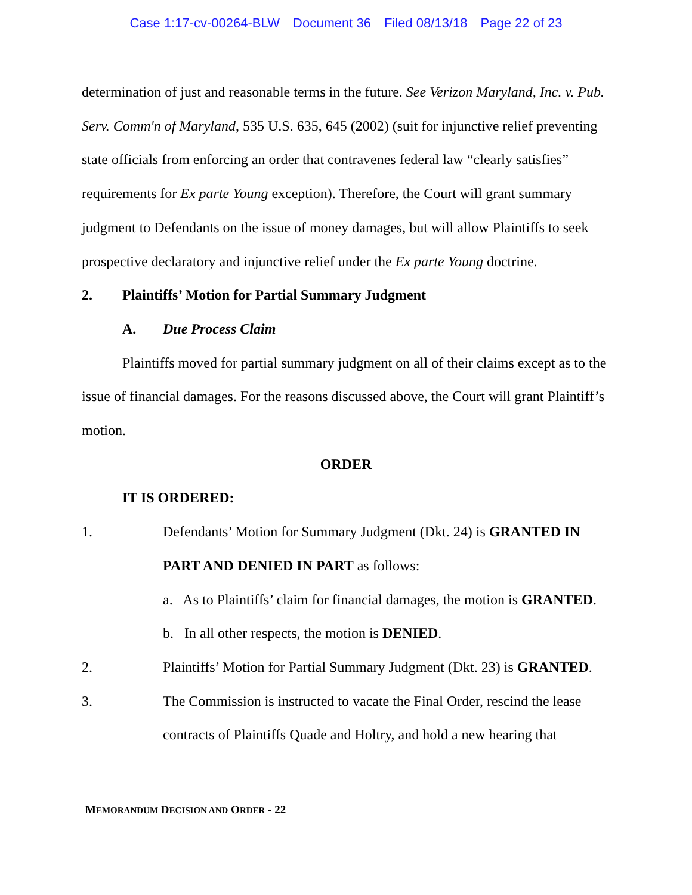Case 1:17-cv-00264-BLW Document 36 Filed 08/13/18 Page 22 of 23
determination of just and reasonable terms in the future. See Verizon Maryland, Inc. v. Pub. Serv. Comm'n of Maryland, 535 U.S. 635, 645 (2002) (suit for injunctive relief preventing state officials from enforcing an order that contravenes federal law “clearly satisfies” requirements for Ex parte Young exception). Therefore, the Court will grant summary judgment to Defendants on the issue of money damages, but will allow Plaintiffs to seek prospective declaratory and injunctive relief under the Ex parte Young doctrine.
2. Plaintiffs’ Motion for Partial Summary Judgment
A. Due Process Claim
Plaintiffs moved for partial summary judgment on all of their claims except as to the issue of financial damages. For the reasons discussed above, the Court will grant Plaintiff’s motion.
ORDER
IT IS ORDERED:
1. Defendants’ Motion for Summary Judgment (Dkt. 24) is GRANTED IN PART AND DENIED IN PART as follows:
a. As to Plaintiffs’ claim for financial damages, the motion is GRANTED.
b. In all other respects, the motion is DENIED.
2. Plaintiffs’ Motion for Partial Summary Judgment (Dkt. 23) is GRANTED.
3. The Commission is instructed to vacate the Final Order, rescind the lease contracts of Plaintiffs Quade and Holtry, and hold a new hearing that
MEMORANDUM DECISION AND ORDER - 22